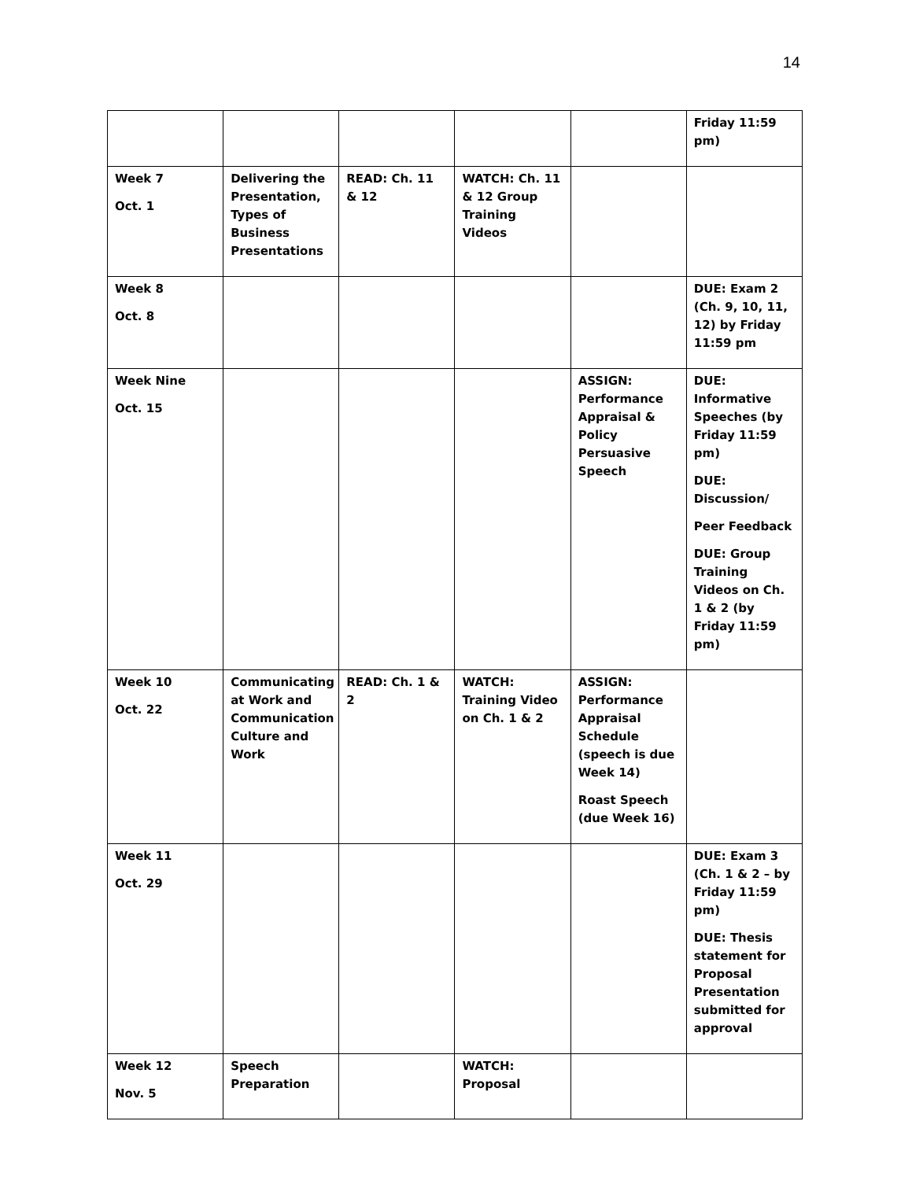14
| | | | | | Friday 11:59 pm) |
| Week 7 Oct. 1 | Delivering the Presentation, Types of Business Presentations | READ: Ch. 11 & 12 | WATCH: Ch. 11 & 12 Group Training Videos | | |
| Week 8 Oct. 8 | | | | | DUE: Exam 2 (Ch. 9, 10, 11, 12) by Friday 11:59 pm |
| Week Nine Oct. 15 | | | | ASSIGN: Performance Appraisal & Policy Persuasive Speech | DUE: Informative Speeches (by Friday 11:59 pm) DUE: Discussion/ Peer Feedback DUE: Group Training Videos on Ch. 1 & 2 (by Friday 11:59 pm) |
| Week 10 Oct. 22 | Communicating at Work and Communication Culture and Work | READ: Ch. 1 & 2 | WATCH: Training Video on Ch. 1 & 2 | ASSIGN: Performance Appraisal Schedule (speech is due Week 14) Roast Speech (due Week 16) | |
| Week 11 Oct. 29 | | | | | DUE: Exam 3 (Ch. 1 & 2 – by Friday 11:59 pm) DUE: Thesis statement for Proposal Presentation submitted for approval |
| Week 12 Nov. 5 | Speech Preparation | | WATCH: Proposal | | |